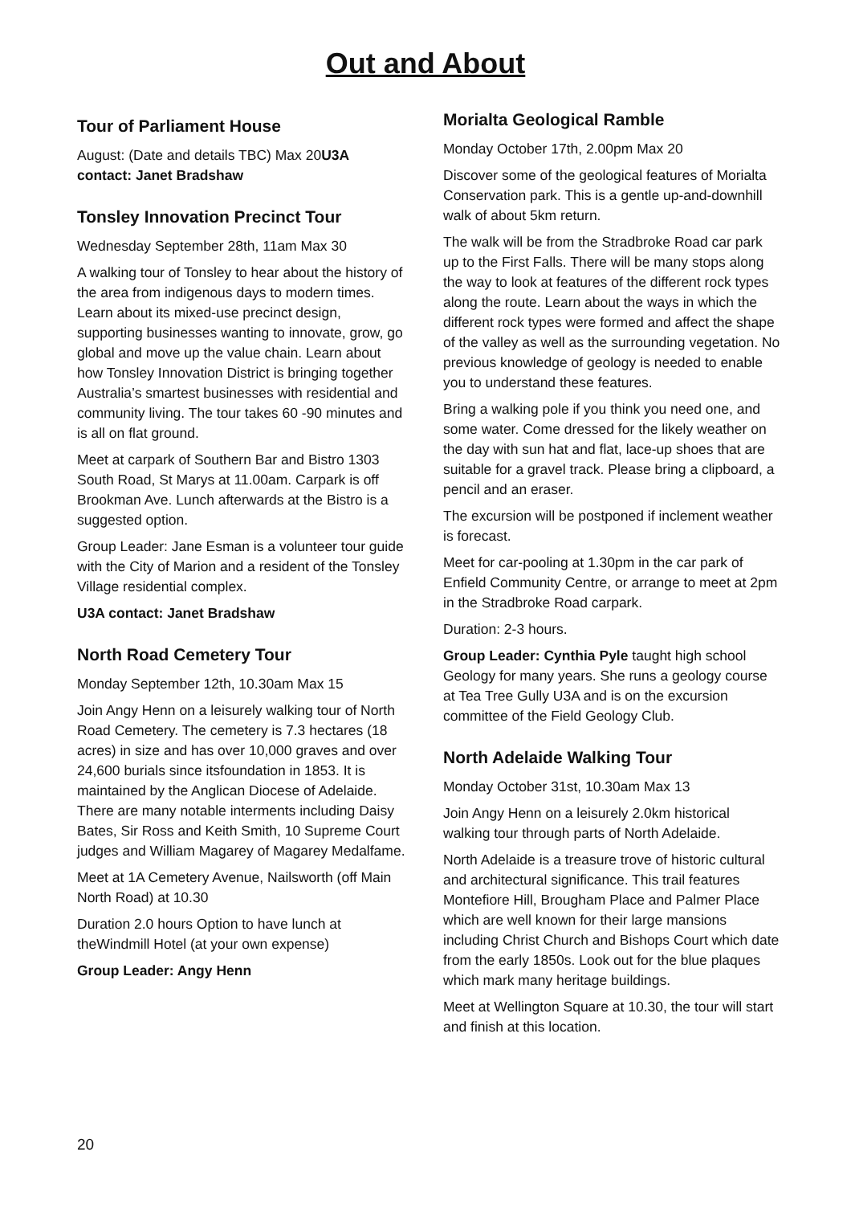Out and About
Tour of Parliament House
August: (Date and details TBC) Max 20U3A contact: Janet Bradshaw
Tonsley Innovation Precinct Tour
Wednesday September 28th, 11am Max 30
A walking tour of Tonsley to hear about the history of the area from indigenous days to modern times. Learn about its mixed-use precinct design, supporting businesses wanting to innovate, grow, go global and move up the value chain. Learn about how Tonsley Innovation District is bringing together Australia’s smartest businesses with residential and community living. The tour takes 60 -90 minutes and is all on flat ground.
Meet at carpark of Southern Bar and Bistro 1303 South Road, St Marys at 11.00am. Carpark is off Brookman Ave. Lunch afterwards at the Bistro is a suggested option.
Group Leader: Jane Esman is a volunteer tour guide with the City of Marion and a resident of the Tonsley Village residential complex.
U3A contact: Janet Bradshaw
North Road Cemetery Tour
Monday September 12th, 10.30am Max 15
Join Angy Henn on a leisurely walking tour of North Road Cemetery. The cemetery is 7.3 hectares (18 acres) in size and has over 10,000 graves and over 24,600 burials since itsfoundation in 1853. It is maintained by the Anglican Diocese of Adelaide. There are many notable interments including Daisy Bates, Sir Ross and Keith Smith, 10 Supreme Court judges and William Magarey of Magarey Medalfame.
Meet at 1A Cemetery Avenue, Nailsworth (off Main North Road) at 10.30
Duration 2.0 hours Option to have lunch at theWindmill Hotel (at your own expense)
Group Leader: Angy Henn
Morialta Geological Ramble
Monday October 17th, 2.00pm Max 20
Discover some of the geological features of Morialta Conservation park. This is a gentle up-and-downhill walk of about 5km return.
The walk will be from the Stradbroke Road car park up to the First Falls. There will be many stops along the way to look at features of the different rock types along the route. Learn about the ways in which the different rock types were formed and affect the shape of the valley as well as the surrounding vegetation. No previous knowledge of geology is needed to enable you to understand these features.
Bring a walking pole if you think you need one, and some water. Come dressed for the likely weather on the day with sun hat and flat, lace-up shoes that are suitable for a gravel track. Please bring a clipboard, a pencil and an eraser.
The excursion will be postponed if inclement weather is forecast.
Meet for car-pooling at 1.30pm in the car park of Enfield Community Centre, or arrange to meet at 2pm in the Stradbroke Road carpark.
Duration: 2-3 hours.
Group Leader: Cynthia Pyle taught high school Geology for many years. She runs a geology course at Tea Tree Gully U3A and is on the excursion committee of the Field Geology Club.
North Adelaide Walking Tour
Monday October 31st, 10.30am Max 13
Join Angy Henn on a leisurely 2.0km historical walking tour through parts of North Adelaide.
North Adelaide is a treasure trove of historic cultural and architectural significance. This trail features Montefiore Hill, Brougham Place and Palmer Place which are well known for their large mansions including Christ Church and Bishops Court which date from the early 1850s. Look out for the blue plaques which mark many heritage buildings.
Meet at Wellington Square at 10.30, the tour will start and finish at this location.
20